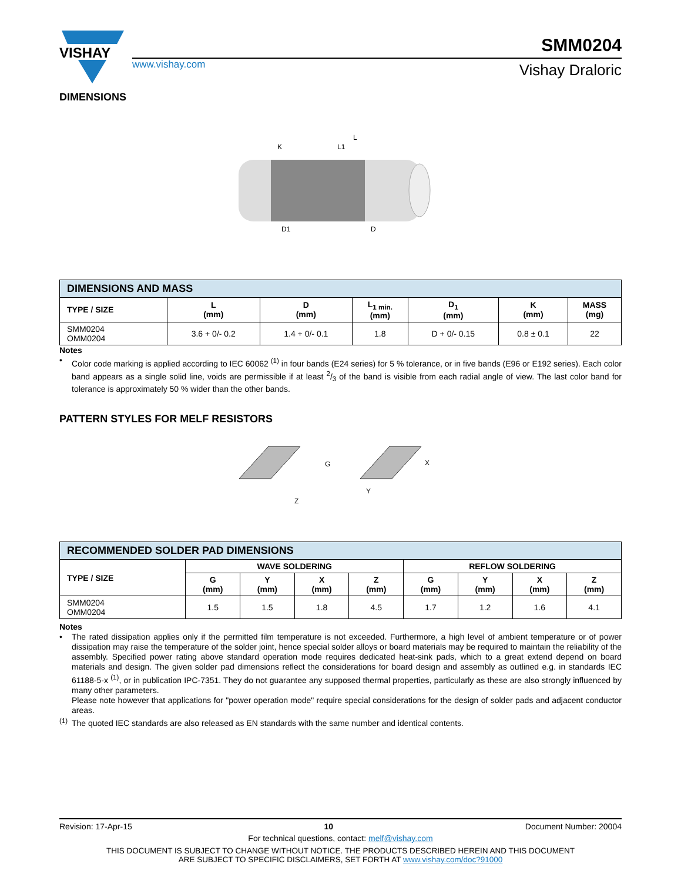VISHAY
www.vishay.com
SMM0204
Vishay Draloric
DIMENSIONS
L
K
L1
D1
D
| DIMENSIONS AND MASS | | | | | | |
| TYPE / SIZE | L (mm) | D (mm) | L<sub>1 min.</sub> (mm) | D<sub>1</sub> (mm) | K (mm) | MASS (mg) |
| SMM0204 OMM0204 | 3.6 + 0/- 0.2 | 1.4 + 0/- 0.1 | 1.8 | D + 0/- 0.15 | 0.8 ± 0.1 | 22 |
Notes
•
Color code marking is applied according to IEC 60062 <sup>(1)</sup> in four bands (E24 series) for 5 % tolerance, or in five bands (E96 or E192 series). Each color band appears as a single solid line, voids are permissible if at least 2/3 of the band is visible from each radial angle of view. The last color band for tolerance is approximately 50 % wider than the other bands.
PATTERN STYLES FOR MELF RESISTORS
G
Y
X
Z
| RECOMMENDED SOLDER PAD DIMENSIONS | | | | | | | | |
| TYPE / SIZE | WAVE SOLDERING | | | | REFLOW SOLDERING | | | |
| | G (mm) | Y (mm) | X (mm) | Z (mm) | G (mm) | Y (mm) | X (mm) | Z (mm) |
| SMM0204 OMM0204 | 1.5 | 1.5 | 1.8 | 4.5 | 1.7 | 1.2 | 1.6 | 4.1 |
Notes
•
The rated dissipation applies only if the permitted film temperature is not exceeded. Furthermore, a high level of ambient temperature or of power dissipation may raise the temperature of the solder joint, hence special solder alloys or board materials may be required to maintain the reliability of the assembly. Specified power rating above standard operation mode requires dedicated heat-sink pads, which to a great extend depend on board materials and design. The given solder pad dimensions reflect the considerations for board design and assembly as outlined e.g. in standards IEC 61188-5-x <sup>(1)</sup>, or in publication IPC-7351. They do not guarantee any supposed thermal properties, particularly as these are also strongly influenced by many other parameters.
Please note however that applications for "power operation mode" require special considerations for the design of solder pads and adjacent conductor areas.
<sup>(1)</sup>
The quoted IEC standards are also released as EN standards with the same number and identical contents.
Revision: 17-Apr-15 10 Document Number: 20004
For technical questions, contact: melf@vishay.com
THIS DOCUMENT IS SUBJECT TO CHANGE WITHOUT NOTICE. THE PRODUCTS DESCRIBED HEREIN AND THIS DOCUMENT
ARE SUBJECT TO SPECIFIC DISCLAIMERS, SET FORTH AT www.vishay.com/doc?91000